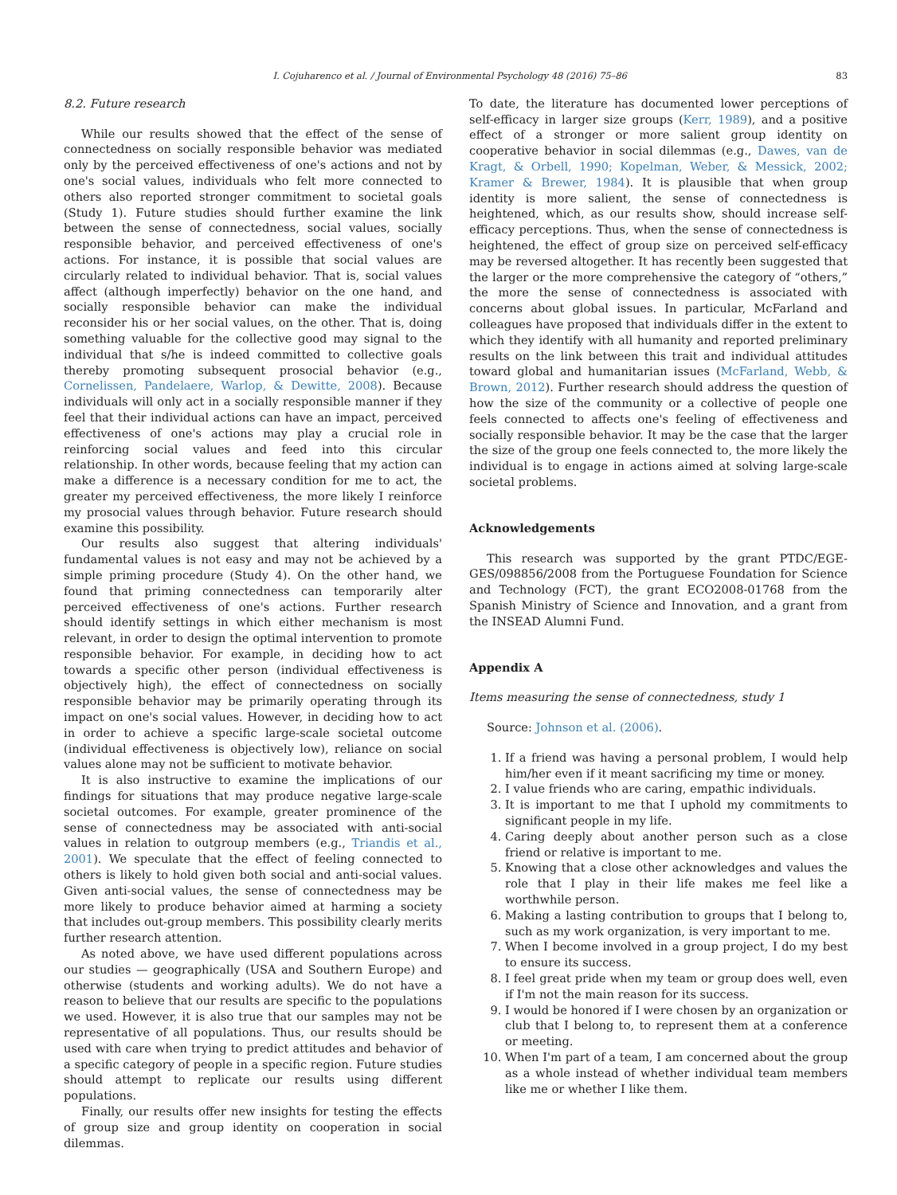I. Cojuharenco et al. / Journal of Environmental Psychology 48 (2016) 75–86 83
8.2. Future research
While our results showed that the effect of the sense of connectedness on socially responsible behavior was mediated only by the perceived effectiveness of one's actions and not by one's social values, individuals who felt more connected to others also reported stronger commitment to societal goals (Study 1). Future studies should further examine the link between the sense of connectedness, social values, socially responsible behavior, and perceived effectiveness of one's actions. For instance, it is possible that social values are circularly related to individual behavior. That is, social values affect (although imperfectly) behavior on the one hand, and socially responsible behavior can make the individual reconsider his or her social values, on the other. That is, doing something valuable for the collective good may signal to the individual that s/he is indeed committed to collective goals thereby promoting subsequent prosocial behavior (e.g., Cornelissen, Pandelaere, Warlop, & Dewitte, 2008). Because individuals will only act in a socially responsible manner if they feel that their individual actions can have an impact, perceived effectiveness of one's actions may play a crucial role in reinforcing social values and feed into this circular relationship. In other words, because feeling that my action can make a difference is a necessary condition for me to act, the greater my perceived effectiveness, the more likely I reinforce my prosocial values through behavior. Future research should examine this possibility.
Our results also suggest that altering individuals' fundamental values is not easy and may not be achieved by a simple priming procedure (Study 4). On the other hand, we found that priming connectedness can temporarily alter perceived effectiveness of one's actions. Further research should identify settings in which either mechanism is most relevant, in order to design the optimal intervention to promote responsible behavior. For example, in deciding how to act towards a specific other person (individual effectiveness is objectively high), the effect of connectedness on socially responsible behavior may be primarily operating through its impact on one's social values. However, in deciding how to act in order to achieve a specific large-scale societal outcome (individual effectiveness is objectively low), reliance on social values alone may not be sufficient to motivate behavior.
It is also instructive to examine the implications of our findings for situations that may produce negative large-scale societal outcomes. For example, greater prominence of the sense of connectedness may be associated with anti-social values in relation to outgroup members (e.g., Triandis et al., 2001). We speculate that the effect of feeling connected to others is likely to hold given both social and anti-social values. Given anti-social values, the sense of connectedness may be more likely to produce behavior aimed at harming a society that includes out-group members. This possibility clearly merits further research attention.
As noted above, we have used different populations across our studies — geographically (USA and Southern Europe) and otherwise (students and working adults). We do not have a reason to believe that our results are specific to the populations we used. However, it is also true that our samples may not be representative of all populations. Thus, our results should be used with care when trying to predict attitudes and behavior of a specific category of people in a specific region. Future studies should attempt to replicate our results using different populations.
Finally, our results offer new insights for testing the effects of group size and group identity on cooperation in social dilemmas.
To date, the literature has documented lower perceptions of self-efficacy in larger size groups (Kerr, 1989), and a positive effect of a stronger or more salient group identity on cooperative behavior in social dilemmas (e.g., Dawes, van de Kragt, & Orbell, 1990; Kopelman, Weber, & Messick, 2002; Kramer & Brewer, 1984). It is plausible that when group identity is more salient, the sense of connectedness is heightened, which, as our results show, should increase self-efficacy perceptions. Thus, when the sense of connectedness is heightened, the effect of group size on perceived self-efficacy may be reversed altogether. It has recently been suggested that the larger or the more comprehensive the category of “others,” the more the sense of connectedness is associated with concerns about global issues. In particular, McFarland and colleagues have proposed that individuals differ in the extent to which they identify with all humanity and reported preliminary results on the link between this trait and individual attitudes toward global and humanitarian issues (McFarland, Webb, & Brown, 2012). Further research should address the question of how the size of the community or a collective of people one feels connected to affects one's feeling of effectiveness and socially responsible behavior. It may be the case that the larger the size of the group one feels connected to, the more likely the individual is to engage in actions aimed at solving large-scale societal problems.
Acknowledgements
This research was supported by the grant PTDC/EGE-GES/098856/2008 from the Portuguese Foundation for Science and Technology (FCT), the grant ECO2008-01768 from the Spanish Ministry of Science and Innovation, and a grant from the INSEAD Alumni Fund.
Appendix A
Items measuring the sense of connectedness, study 1
Source: Johnson et al. (2006).
1. If a friend was having a personal problem, I would help him/her even if it meant sacrificing my time or money.
2. I value friends who are caring, empathic individuals.
3. It is important to me that I uphold my commitments to significant people in my life.
4. Caring deeply about another person such as a close friend or relative is important to me.
5. Knowing that a close other acknowledges and values the role that I play in their life makes me feel like a worthwhile person.
6. Making a lasting contribution to groups that I belong to, such as my work organization, is very important to me.
7. When I become involved in a group project, I do my best to ensure its success.
8. I feel great pride when my team or group does well, even if I'm not the main reason for its success.
9. I would be honored if I were chosen by an organization or club that I belong to, to represent them at a conference or meeting.
10. When I'm part of a team, I am concerned about the group as a whole instead of whether individual team members like me or whether I like them.